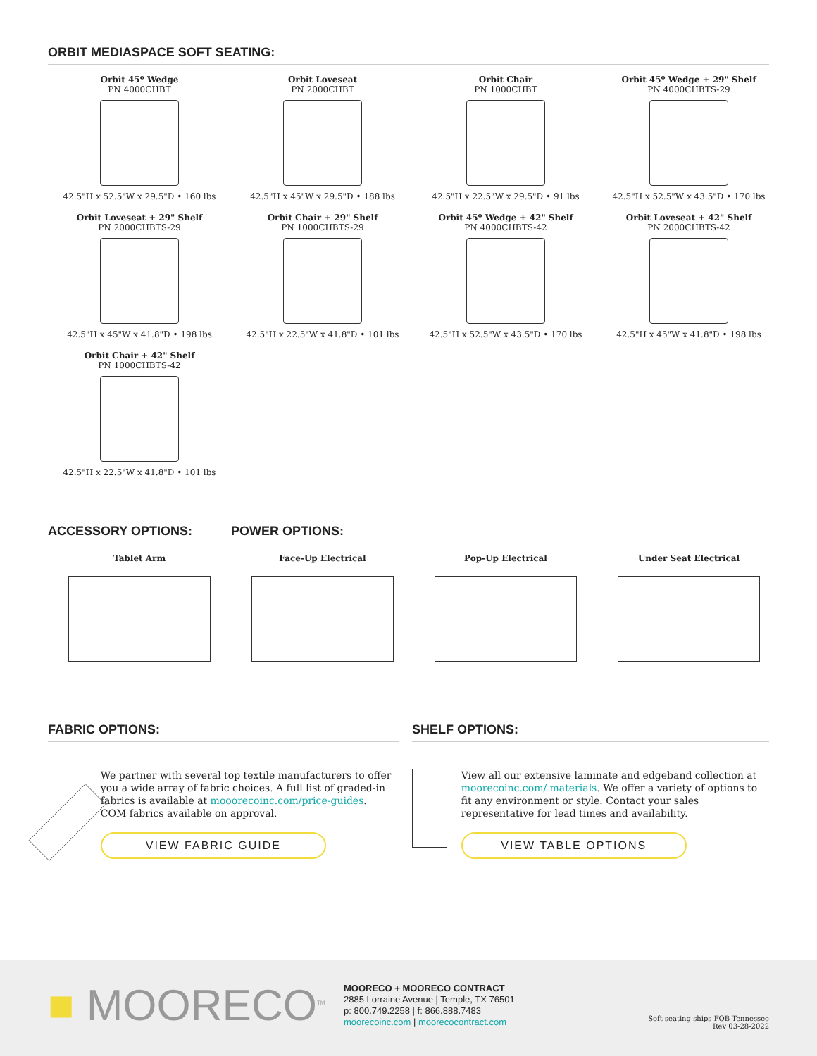ORBIT MEDIASPACE SOFT SEATING:
Orbit 45º Wedge
PN 4000CHBT
42.5"H x 52.5"W x 29.5"D • 160 lbs
Orbit Loveseat
PN 2000CHBT
42.5"H x 45"W x 29.5"D • 188 lbs
Orbit Chair
PN 1000CHBT
42.5"H x 22.5"W x 29.5"D • 91 lbs
Orbit 45º Wedge + 29" Shelf
PN 4000CHBTS-29
42.5"H x 52.5"W x 43.5"D • 170 lbs
Orbit Loveseat + 29" Shelf
PN 2000CHBTS-29
42.5"H x 45"W x 41.8"D • 198 lbs
Orbit Chair + 29" Shelf
PN 1000CHBTS-29
42.5"H x 22.5"W x 41.8"D • 101 lbs
Orbit 45º Wedge + 42" Shelf
PN 4000CHBTS-42
42.5"H x 52.5"W x 43.5"D • 170 lbs
Orbit Loveseat + 42" Shelf
PN 2000CHBTS-42
42.5"H x 45"W x 41.8"D • 198 lbs
Orbit Chair + 42" Shelf
PN 1000CHBTS-42
42.5"H x 22.5"W x 41.8"D • 101 lbs
ACCESSORY OPTIONS: POWER OPTIONS:
Tablet Arm
Face-Up Electrical
Pop-Up Electrical
Under Seat Electrical
FABRIC OPTIONS:
We partner with several top textile manufacturers to offer you a wide array of fabric choices. A full list of graded-in fabrics is available at mooorecoinc.com/price-guides.
COM fabrics available on approval.
VIEW FABRIC GUIDE
SHELF OPTIONS:
View all our extensive laminate and edgeband collection at moorecoinc.com/ materials. We offer a variety of options to fit any environment or style. Contact your sales representative for lead times and availability.
VIEW TABLE OPTIONS
■ MOORECO<sup>TM</sup>
MOORECO + MOORECO CONTRACT
2885 Lorraine Avenue | Temple, TX 76501
p: 800.749.2258 | f: 866.888.7483
moorecoinc.com | moorecocontract.com
Soft seating ships FOB Tennessee
Rev 03-28-2022